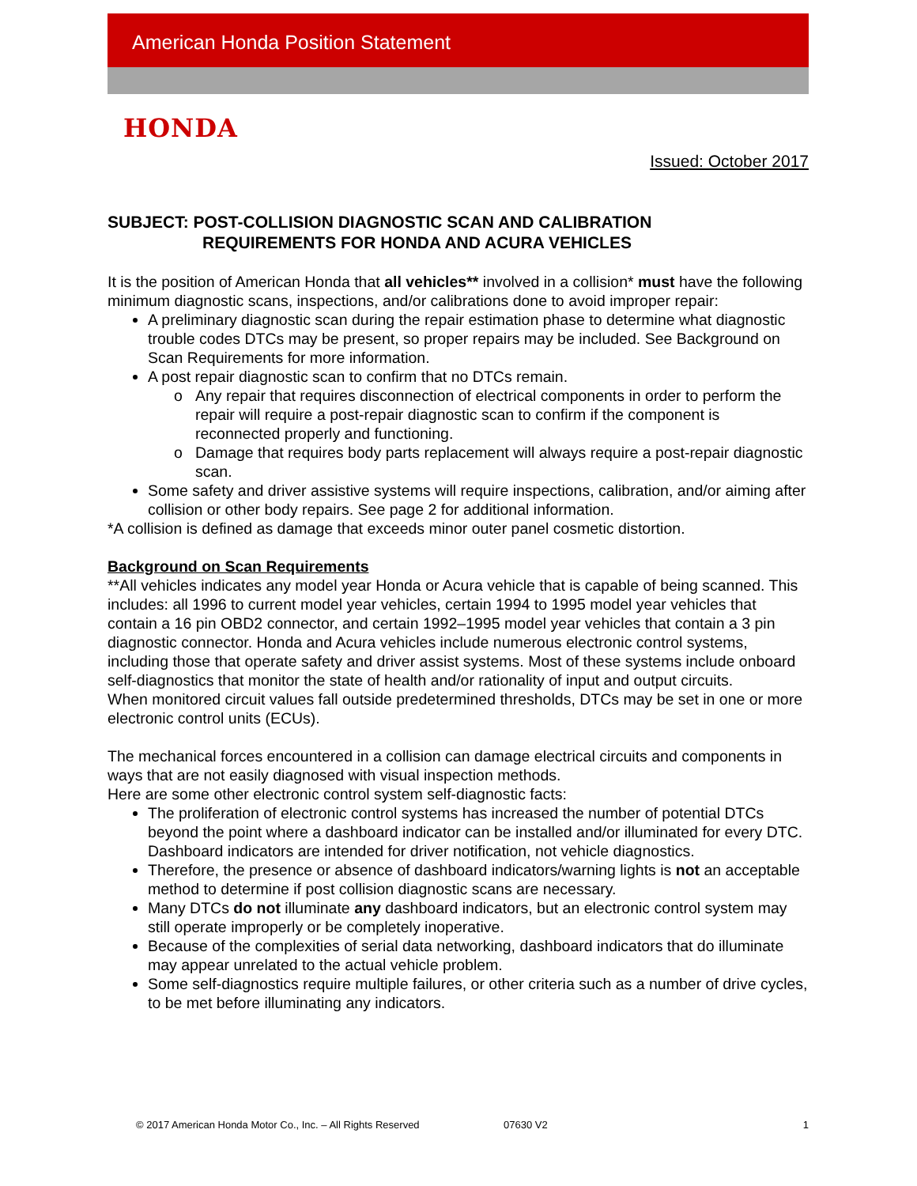American Honda Position Statement
HONDA
Issued: October 2017
SUBJECT: POST-COLLISION DIAGNOSTIC SCAN AND CALIBRATION
REQUIREMENTS FOR HONDA AND ACURA VEHICLES
It is the position of American Honda that all vehicles** involved in a collision* must have the following minimum diagnostic scans, inspections, and/or calibrations done to avoid improper repair:
A preliminary diagnostic scan during the repair estimation phase to determine what diagnostic trouble codes DTCs may be present, so proper repairs may be included. See Background on Scan Requirements for more information.
A post repair diagnostic scan to confirm that no DTCs remain.
Any repair that requires disconnection of electrical components in order to perform the repair will require a post-repair diagnostic scan to confirm if the component is reconnected properly and functioning.
Damage that requires body parts replacement will always require a post-repair diagnostic scan.
Some safety and driver assistive systems will require inspections, calibration, and/or aiming after collision or other body repairs. See page 2 for additional information.
*A collision is defined as damage that exceeds minor outer panel cosmetic distortion.
Background on Scan Requirements
**All vehicles indicates any model year Honda or Acura vehicle that is capable of being scanned. This includes: all 1996 to current model year vehicles, certain 1994 to 1995 model year vehicles that contain a 16 pin OBD2 connector, and certain 1992–1995 model year vehicles that contain a 3 pin diagnostic connector. Honda and Acura vehicles include numerous electronic control systems, including those that operate safety and driver assist systems. Most of these systems include onboard self-diagnostics that monitor the state of health and/or rationality of input and output circuits.
When monitored circuit values fall outside predetermined thresholds, DTCs may be set in one or more electronic control units (ECUs).
The mechanical forces encountered in a collision can damage electrical circuits and components in ways that are not easily diagnosed with visual inspection methods.
Here are some other electronic control system self-diagnostic facts:
The proliferation of electronic control systems has increased the number of potential DTCs beyond the point where a dashboard indicator can be installed and/or illuminated for every DTC. Dashboard indicators are intended for driver notification, not vehicle diagnostics.
Therefore, the presence or absence of dashboard indicators/warning lights is not an acceptable method to determine if post collision diagnostic scans are necessary.
Many DTCs do not illuminate any dashboard indicators, but an electronic control system may still operate improperly or be completely inoperative.
Because of the complexities of serial data networking, dashboard indicators that do illuminate may appear unrelated to the actual vehicle problem.
Some self-diagnostics require multiple failures, or other criteria such as a number of drive cycles, to be met before illuminating any indicators.
© 2017 American Honda Motor Co., Inc. – All Rights Reserved 07630 V2 1